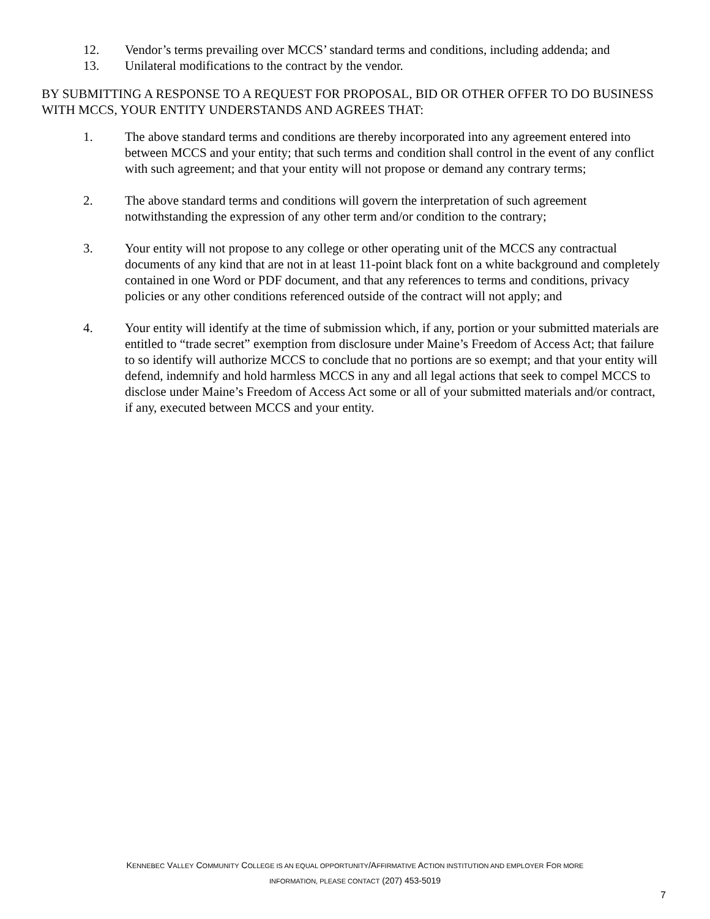12. Vendor’s terms prevailing over MCCS’ standard terms and conditions, including addenda; and
13. Unilateral modifications to the contract by the vendor.
BY SUBMITTING A RESPONSE TO A REQUEST FOR PROPOSAL, BID OR OTHER OFFER TO DO BUSINESS WITH MCCS, YOUR ENTITY UNDERSTANDS AND AGREES THAT:
1. The above standard terms and conditions are thereby incorporated into any agreement entered into between MCCS and your entity; that such terms and condition shall control in the event of any conflict with such agreement; and that your entity will not propose or demand any contrary terms;
2. The above standard terms and conditions will govern the interpretation of such agreement notwithstanding the expression of any other term and/or condition to the contrary;
3. Your entity will not propose to any college or other operating unit of the MCCS any contractual documents of any kind that are not in at least 11-point black font on a white background and completely contained in one Word or PDF document, and that any references to terms and conditions, privacy policies or any other conditions referenced outside of the contract will not apply; and
4. Your entity will identify at the time of submission which, if any, portion or your submitted materials are entitled to “trade secret” exemption from disclosure under Maine’s Freedom of Access Act; that failure to so identify will authorize MCCS to conclude that no portions are so exempt; and that your entity will defend, indemnify and hold harmless MCCS in any and all legal actions that seek to compel MCCS to disclose under Maine’s Freedom of Access Act some or all of your submitted materials and/or contract, if any, executed between MCCS and your entity.
KENNEBEC VALLEY COMMUNITY COLLEGE IS AN EQUAL OPPORTUNITY/AFFIRMATIVE ACTION INSTITUTION AND EMPLOYER FOR MORE
INFORMATION, PLEASE CONTACT (207) 453-5019
7